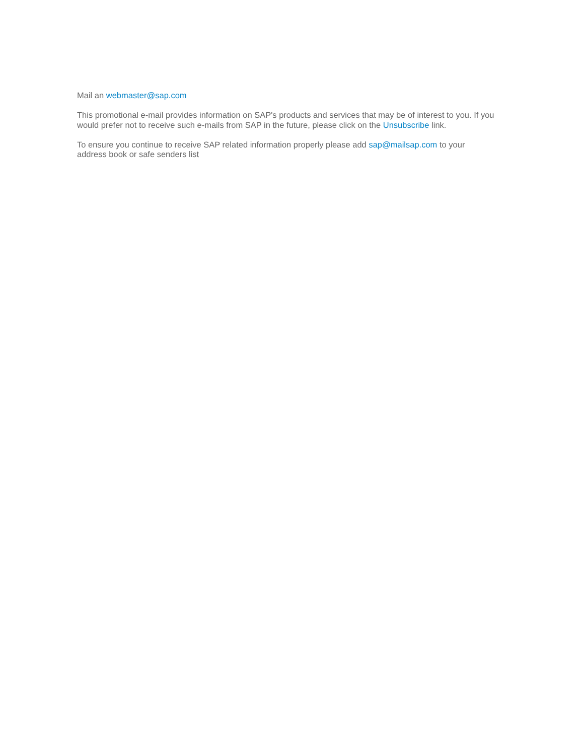Mail an webmaster@sap.com
This promotional e-mail provides information on SAP's products and services that may be of interest to you. If you would prefer not to receive such e-mails from SAP in the future, please click on the Unsubscribe link.
To ensure you continue to receive SAP related information properly please add sap@mailsap.com to your address book or safe senders list